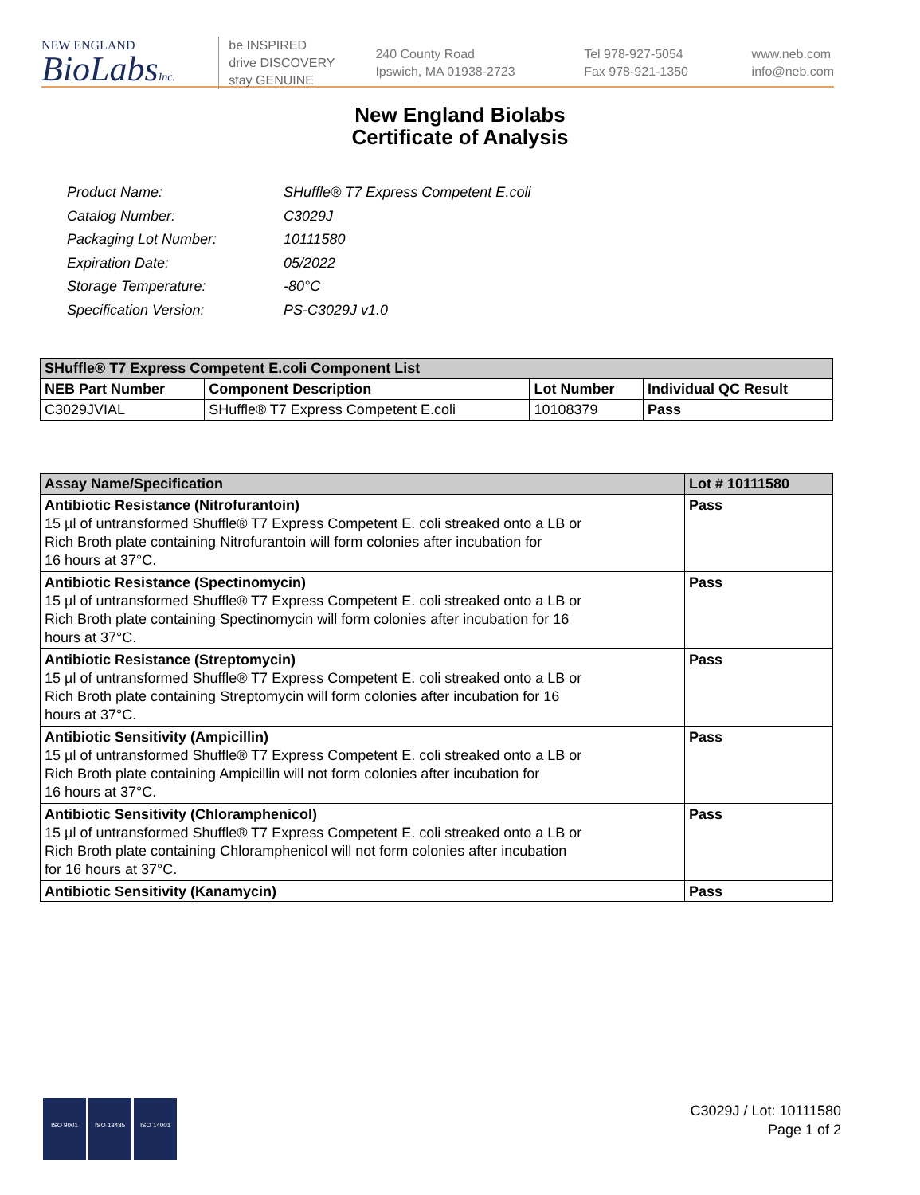NEW ENGLAND
BioLabsInc.
be INSPIRED
drive DISCOVERY
stay GENUINE
240 County Road
Ipswich, MA 01938-2723
Tel 978-927-5054
Fax 978-921-1350
www.neb.com
info@neb.com
New England Biolabs
Certificate of Analysis
| Product Name: | SHuffle® T7 Express Competent E.coli |
| Catalog Number: | C3029J |
| Packaging Lot Number: | 10111580 |
| Expiration Date: | 05/2022 |
| Storage Temperature: | -80°C |
| Specification Version: | PS-C3029J v1.0 |
| SHuffle® T7 Express Competent E.coli Component List | | | |
| --- | --- | --- | --- |
| NEB Part Number | Component Description | Lot Number | Individual QC Result |
| C3029JVIAL | SHuffle® T7 Express Competent E.coli | 10108379 | Pass |
| Assay Name/Specification | Lot # 10111580 |
| --- | --- |
| Antibiotic Resistance (Nitrofurantoin) 15 µl of untransformed Shuffle® T7 Express Competent E. coli streaked onto a LB or Rich Broth plate containing Nitrofurantoin will form colonies after incubation for 16 hours at 37°C. | Pass |
| Antibiotic Resistance (Spectinomycin) 15 µl of untransformed Shuffle® T7 Express Competent E. coli streaked onto a LB or Rich Broth plate containing Spectinomycin will form colonies after incubation for 16 hours at 37°C. | Pass |
| Antibiotic Resistance (Streptomycin) 15 µl of untransformed Shuffle® T7 Express Competent E. coli streaked onto a LB or Rich Broth plate containing Streptomycin will form colonies after incubation for 16 hours at 37°C. | Pass |
| Antibiotic Sensitivity (Ampicillin) 15 µl of untransformed Shuffle® T7 Express Competent E. coli streaked onto a LB or Rich Broth plate containing Ampicillin will not form colonies after incubation for 16 hours at 37°C. | Pass |
| Antibiotic Sensitivity (Chloramphenicol) 15 µl of untransformed Shuffle® T7 Express Competent E. coli streaked onto a LB or Rich Broth plate containing Chloramphenicol will not form colonies after incubation for 16 hours at 37°C. | Pass |
| Antibiotic Sensitivity (Kanamycin) | Pass |
ISO 9001 ISO 13485 ISO 14001
C3029J / Lot: 10111580
Page 1 of 2